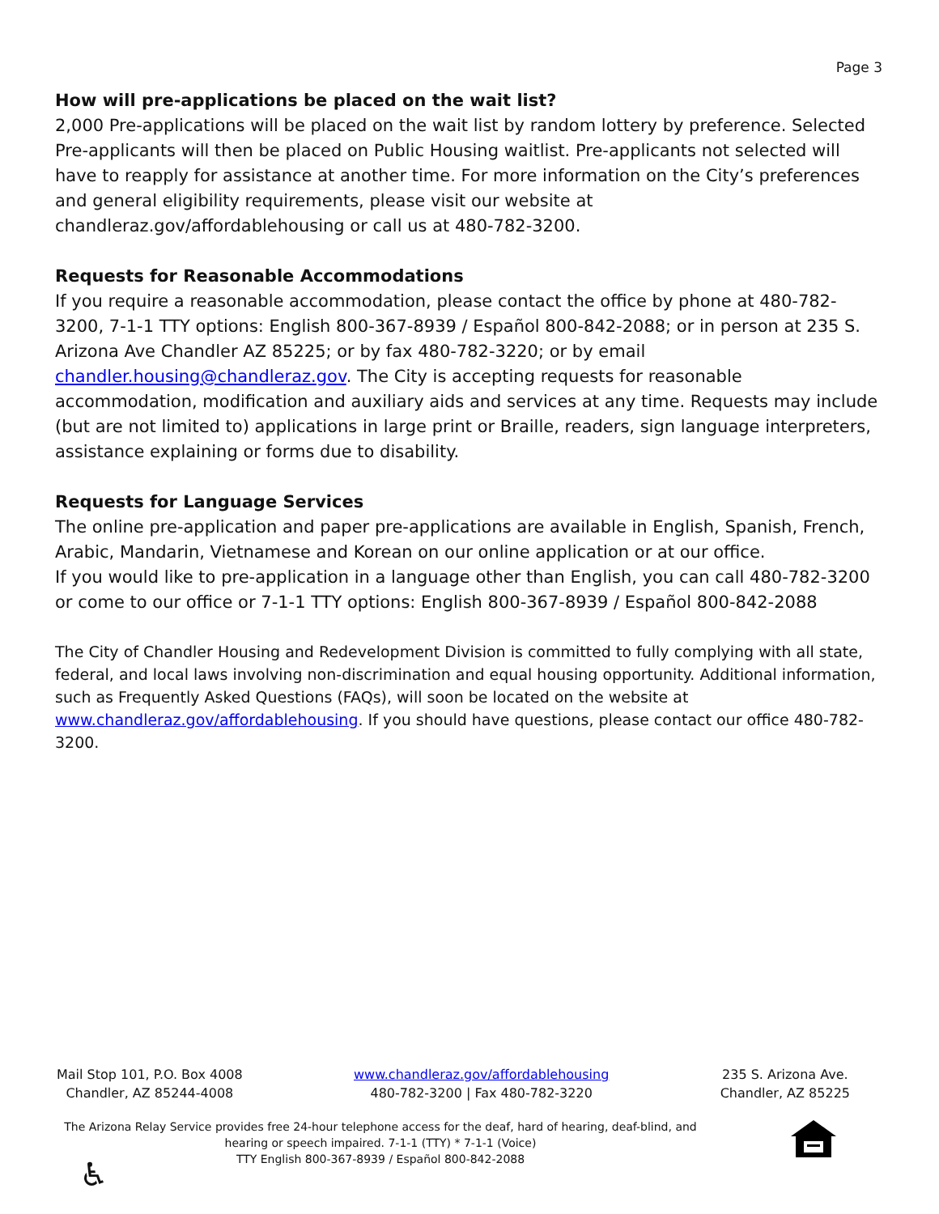Page 3
How will pre-applications be placed on the wait list?
2,000 Pre-applications will be placed on the wait list by random lottery by preference. Selected Pre-applicants will then be placed on Public Housing waitlist. Pre-applicants not selected will have to reapply for assistance at another time. For more information on the City’s preferences and general eligibility requirements, please visit our website at chandleraz.gov/affordablehousing or call us at 480-782-3200.
Requests for Reasonable Accommodations
If you require a reasonable accommodation, please contact the office by phone at 480-782-3200, 7-1-1 TTY options: English 800-367-8939 / Español 800-842-2088; or in person at 235 S. Arizona Ave Chandler AZ 85225; or by fax 480-782-3220; or by email chandler.housing@chandleraz.gov. The City is accepting requests for reasonable accommodation, modification and auxiliary aids and services at any time. Requests may include (but are not limited to) applications in large print or Braille, readers, sign language interpreters, assistance explaining or forms due to disability.
Requests for Language Services
The online pre-application and paper pre-applications are available in English, Spanish, French, Arabic, Mandarin, Vietnamese and Korean on our online application or at our office.
If you would like to pre-application in a language other than English, you can call 480-782-3200 or come to our office or 7-1-1 TTY options: English 800-367-8939 / Español 800-842-2088
The City of Chandler Housing and Redevelopment Division is committed to fully complying with all state, federal, and local laws involving non-discrimination and equal housing opportunity. Additional information, such as Frequently Asked Questions (FAQs), will soon be located on the website at www.chandleraz.gov/affordablehousing. If you should have questions, please contact our office 480-782-3200.
Mail Stop 101, P.O. Box 4008
Chandler, AZ 85244-4008
www.chandleraz.gov/affordablehousing
480-782-3200 | Fax 480-782-3220
235 S. Arizona Ave.
Chandler, AZ 85225
The Arizona Relay Service provides free 24-hour telephone access for the deaf, hard of hearing, deaf-blind, and hearing or speech impaired. 7-1-1 (TTY) * 7-1-1 (Voice)
TTY English 800-367-8939 / Español 800-842-2088
♿